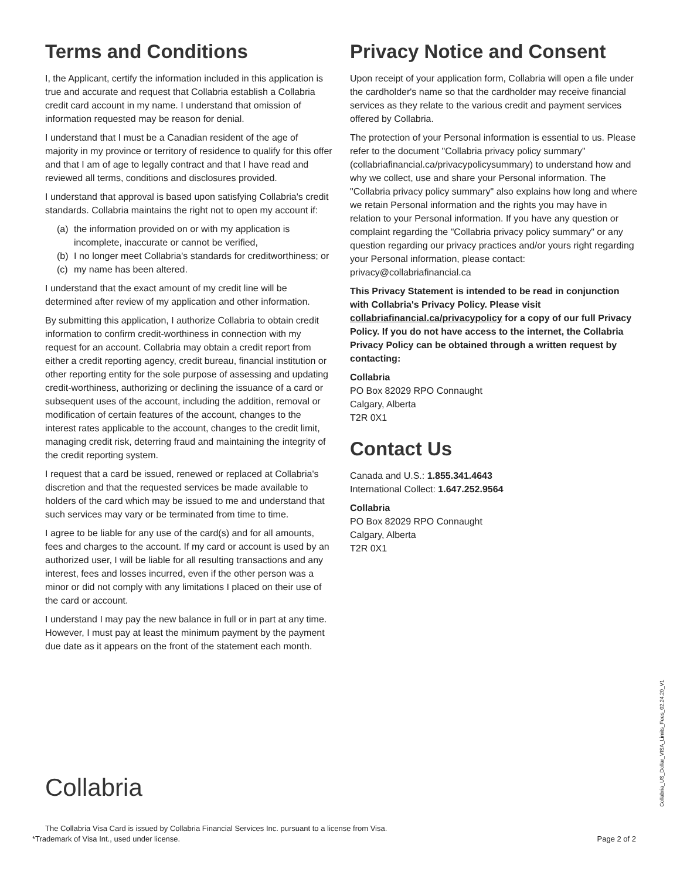Terms and Conditions
I, the Applicant, certify the information included in this application is true and accurate and request that Collabria establish a Collabria credit card account in my name. I understand that omission of information requested may be reason for denial.
I understand that I must be a Canadian resident of the age of majority in my province or territory of residence to qualify for this offer and that I am of age to legally contract and that I have read and reviewed all terms, conditions and disclosures provided.
I understand that approval is based upon satisfying Collabria's credit standards. Collabria maintains the right not to open my account if:
(a) the information provided on or with my application is incomplete, inaccurate or cannot be verified,
(b) I no longer meet Collabria's standards for creditworthiness; or
(c) my name has been altered.
I understand that the exact amount of my credit line will be determined after review of my application and other information.
By submitting this application, I authorize Collabria to obtain credit information to confirm credit-worthiness in connection with my request for an account. Collabria may obtain a credit report from either a credit reporting agency, credit bureau, financial institution or other reporting entity for the sole purpose of assessing and updating credit-worthiness, authorizing or declining the issuance of a card or subsequent uses of the account, including the addition, removal or modification of certain features of the account, changes to the interest rates applicable to the account, changes to the credit limit, managing credit risk, deterring fraud and maintaining the integrity of the credit reporting system.
I request that a card be issued, renewed or replaced at Collabria's discretion and that the requested services be made available to holders of the card which may be issued to me and understand that such services may vary or be terminated from time to time.
I agree to be liable for any use of the card(s) and for all amounts, fees and charges to the account. If my card or account is used by an authorized user, I will be liable for all resulting transactions and any interest, fees and losses incurred, even if the other person was a minor or did not comply with any limitations I placed on their use of the card or account.
I understand I may pay the new balance in full or in part at any time. However, I must pay at least the minimum payment by the payment due date as it appears on the front of the statement each month.
Privacy Notice and Consent
Upon receipt of your application form, Collabria will open a file under the cardholder's name so that the cardholder may receive financial services as they relate to the various credit and payment services offered by Collabria.
The protection of your Personal information is essential to us. Please refer to the document "Collabria privacy policy summary" (collabriafinancial.ca/privacypolicysummary) to understand how and why we collect, use and share your Personal information. The "Collabria privacy policy summary" also explains how long and where we retain Personal information and the rights you may have in relation to your Personal information. If you have any question or complaint regarding the "Collabria privacy policy summary" or any question regarding our privacy practices and/or yours right regarding your Personal information, please contact: privacy@collabriafinancial.ca
This Privacy Statement is intended to be read in conjunction with Collabria's Privacy Policy. Please visit collabriafinancial.ca/privacypolicy for a copy of our full Privacy Policy. If you do not have access to the internet, the Collabria Privacy Policy can be obtained through a written request by contacting:
Collabria
PO Box 82029 RPO Connaught
Calgary, Alberta
T2R 0X1
Contact Us
Canada and U.S.: 1.855.341.4643
International Collect: 1.647.252.9564
Collabria
PO Box 82029 RPO Connaught
Calgary, Alberta
T2R 0X1
Collabria
Collabria_US_Dollar_VISA_Limits_Fees_02.24.20_V1
The Collabria Visa Card is issued by Collabria Financial Services Inc. pursuant to a license from Visa.
*Trademark of Visa Int., used under license. Page 2 of 2